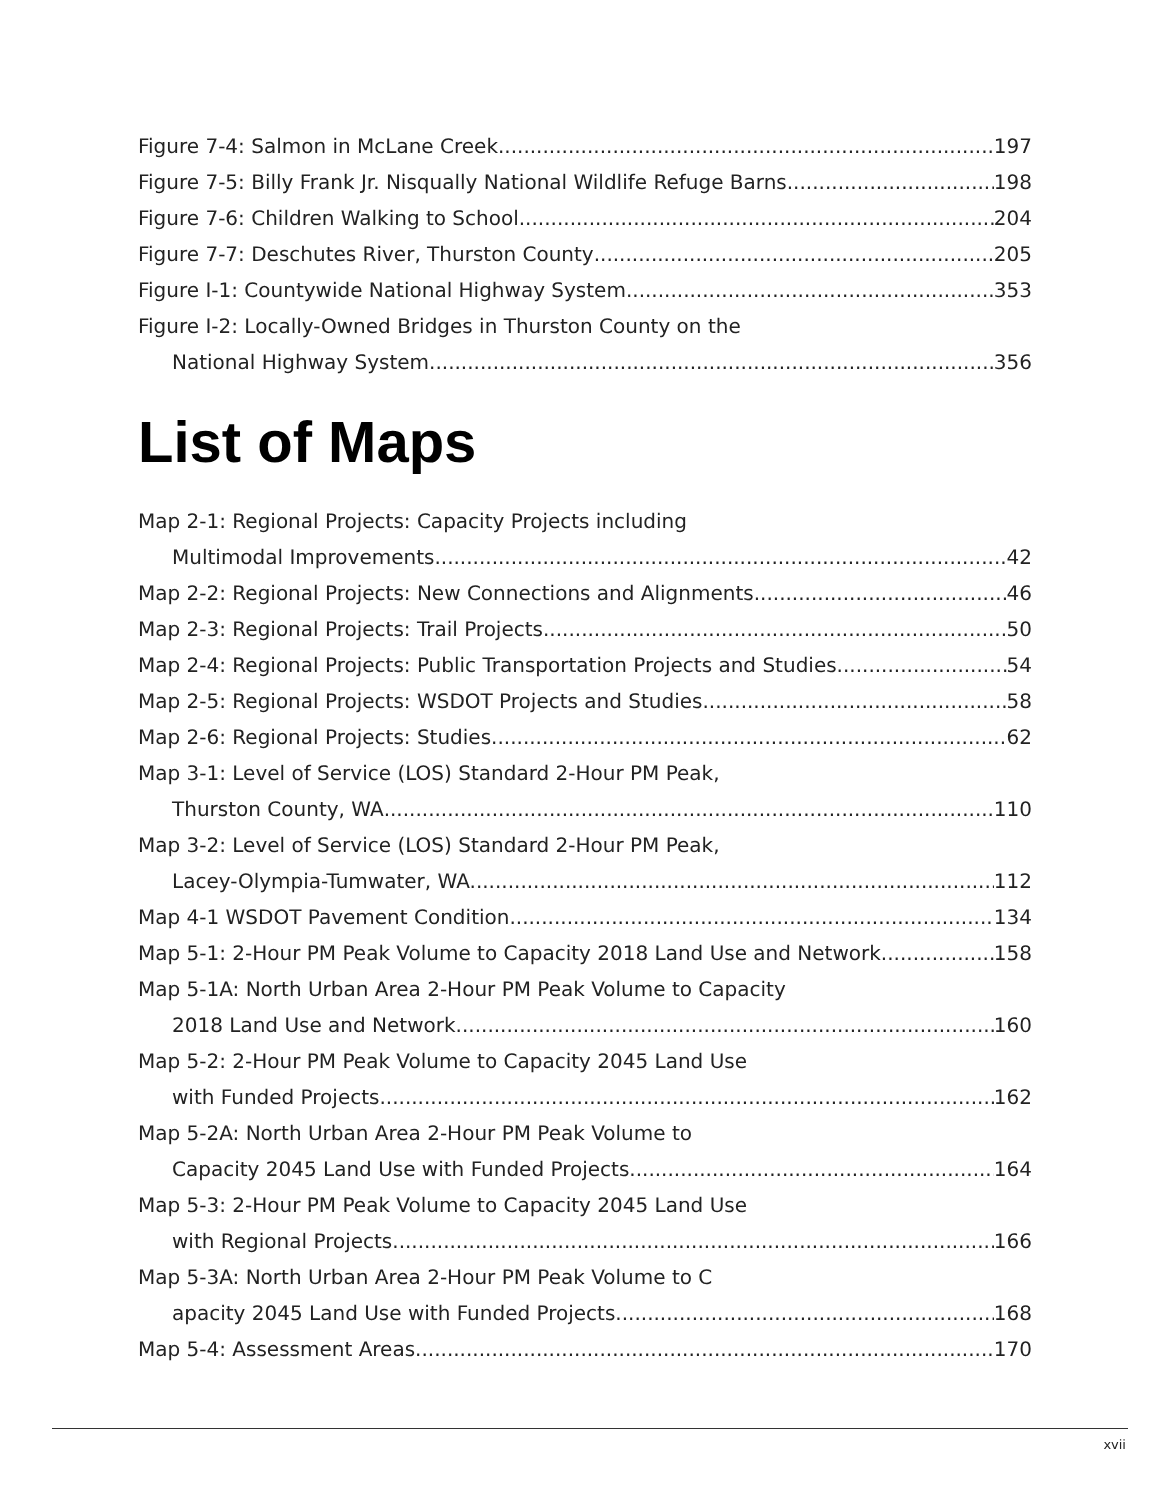Figure 7-4: Salmon in McLane Creek 197
Figure 7-5: Billy Frank Jr. Nisqually National Wildlife Refuge Barns 198
Figure 7-6: Children Walking to School 204
Figure 7-7: Deschutes River, Thurston County 205
Figure I-1: Countywide National Highway System. 353
Figure I-2: Locally-Owned Bridges in Thurston County on the
National Highway System. 356
List of Maps
Map 2-1: Regional Projects: Capacity Projects including
Multimodal Improvements 42
Map 2-2: Regional Projects: New Connections and Alignments 46
Map 2-3: Regional Projects: Trail Projects 50
Map 2-4: Regional Projects: Public Transportation Projects and Studies 54
Map 2-5: Regional Projects: WSDOT Projects and Studies 58
Map 2-6: Regional Projects: Studies 62
Map 3-1: Level of Service (LOS) Standard 2-Hour PM Peak,
Thurston County, WA 110
Map 3-2: Level of Service (LOS) Standard 2-Hour PM Peak,
Lacey-Olympia-Tumwater, WA. 112
Map 4-1 WSDOT Pavement Condition 134
Map 5-1: 2-Hour PM Peak Volume to Capacity 2018 Land Use and Network 158
Map 5-1A: North Urban Area 2-Hour PM Peak Volume to Capacity
2018 Land Use and Network 160
Map 5-2: 2-Hour PM Peak Volume to Capacity 2045 Land Use
with Funded Projects 162
Map 5-2A: North Urban Area 2-Hour PM Peak Volume to
Capacity 2045 Land Use with Funded Projects 164
Map 5-3: 2-Hour PM Peak Volume to Capacity 2045 Land Use
with Regional Projects 166
Map 5-3A: North Urban Area 2-Hour PM Peak Volume to C
apacity 2045 Land Use with Funded Projects 168
Map 5-4: Assessment Areas 170
xvii